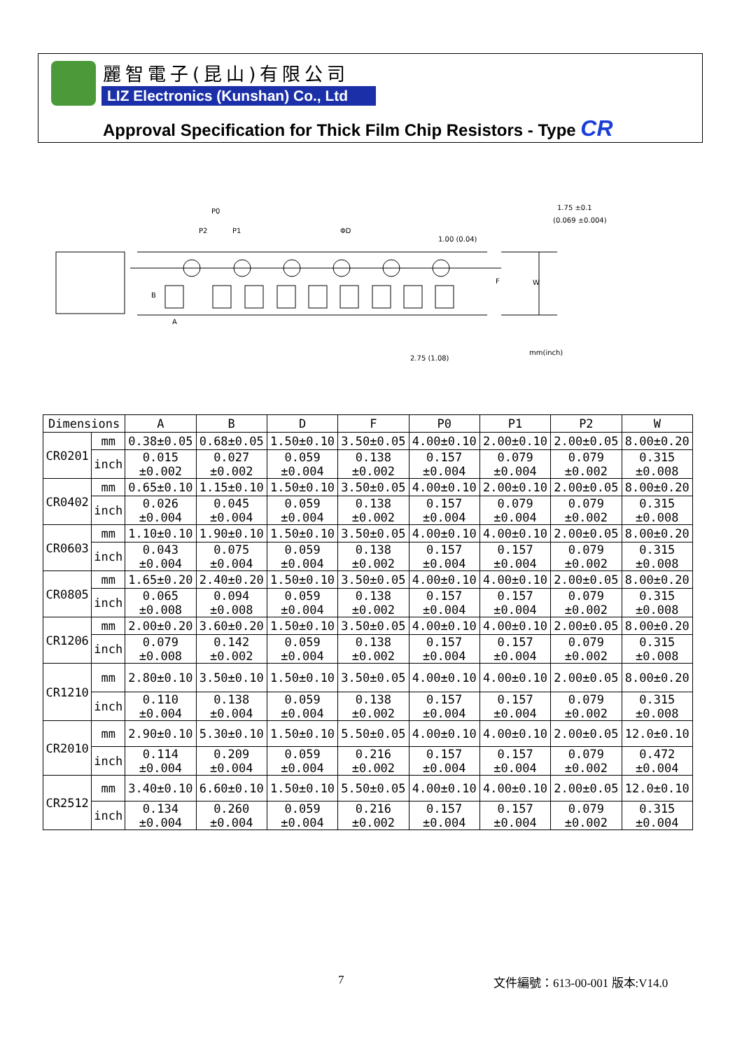麗智電子(昆山)有限公司
LIZ Electronics (Kunshan) Co., Ltd
Approval Specification for Thick Film Chip Resistors - Type CR
P0
P2
P1
ΦD
A
B
F
W
1.75 ±0.1
(0.069 ±0.004)
1.00 (0.04)
2.75 (1.08)
mm(inch)
| Dimensions | | A | B | D | F | P0 | P1 | P2 | W |
| --- | --- | --- | --- | --- | --- | --- | --- | --- | --- |
| CR0201 | mm | 0.38±0.05 | 0.68±0.05 | 1.50±0.10 | 3.50±0.05 | 4.00±0.10 | 2.00±0.10 | 2.00±0.05 | 8.00±0.20 |
| | inch | 0.015 ±0.002 | 0.027 ±0.002 | 0.059 ±0.004 | 0.138 ±0.002 | 0.157 ±0.004 | 0.079 ±0.004 | 0.079 ±0.002 | 0.315 ±0.008 |
| CR0402 | mm | 0.65±0.10 | 1.15±0.10 | 1.50±0.10 | 3.50±0.05 | 4.00±0.10 | 2.00±0.10 | 2.00±0.05 | 8.00±0.20 |
| | inch | 0.026 ±0.004 | 0.045 ±0.004 | 0.059 ±0.004 | 0.138 ±0.002 | 0.157 ±0.004 | 0.079 ±0.004 | 0.079 ±0.002 | 0.315 ±0.008 |
| CR0603 | mm | 1.10±0.10 | 1.90±0.10 | 1.50±0.10 | 3.50±0.05 | 4.00±0.10 | 4.00±0.10 | 2.00±0.05 | 8.00±0.20 |
| | inch | 0.043 ±0.004 | 0.075 ±0.004 | 0.059 ±0.004 | 0.138 ±0.002 | 0.157 ±0.004 | 0.157 ±0.004 | 0.079 ±0.002 | 0.315 ±0.008 |
| CR0805 | mm | 1.65±0.20 | 2.40±0.20 | 1.50±0.10 | 3.50±0.05 | 4.00±0.10 | 4.00±0.10 | 2.00±0.05 | 8.00±0.20 |
| | inch | 0.065 ±0.008 | 0.094 ±0.008 | 0.059 ±0.004 | 0.138 ±0.002 | 0.157 ±0.004 | 0.157 ±0.004 | 0.079 ±0.002 | 0.315 ±0.008 |
| CR1206 | mm | 2.00±0.20 | 3.60±0.20 | 1.50±0.10 | 3.50±0.05 | 4.00±0.10 | 4.00±0.10 | 2.00±0.05 | 8.00±0.20 |
| | inch | 0.079 ±0.008 | 0.142 ±0.002 | 0.059 ±0.004 | 0.138 ±0.002 | 0.157 ±0.004 | 0.157 ±0.004 | 0.079 ±0.002 | 0.315 ±0.008 |
| CR1210 | mm | 2.80±0.10 | 3.50±0.10 | 1.50±0.10 | 3.50±0.05 | 4.00±0.10 | 4.00±0.10 | 2.00±0.05 | 8.00±0.20 |
| | inch | 0.110 ±0.004 | 0.138 ±0.004 | 0.059 ±0.004 | 0.138 ±0.002 | 0.157 ±0.004 | 0.157 ±0.004 | 0.079 ±0.002 | 0.315 ±0.008 |
| CR2010 | mm | 2.90±0.10 | 5.30±0.10 | 1.50±0.10 | 5.50±0.05 | 4.00±0.10 | 4.00±0.10 | 2.00±0.05 | 12.0±0.10 |
| | inch | 0.114 ±0.004 | 0.209 ±0.004 | 0.059 ±0.004 | 0.216 ±0.002 | 0.157 ±0.004 | 0.157 ±0.004 | 0.079 ±0.002 | 0.472 ±0.004 |
| CR2512 | mm | 3.40±0.10 | 6.60±0.10 | 1.50±0.10 | 5.50±0.05 | 4.00±0.10 | 4.00±0.10 | 2.00±0.05 | 12.0±0.10 |
| | inch | 0.134 ±0.004 | 0.260 ±0.004 | 0.059 ±0.004 | 0.216 ±0.002 | 0.157 ±0.004 | 0.157 ±0.004 | 0.079 ±0.002 | 0.315 ±0.004 |
7 文件編號：613-00-001 版本:V14.0